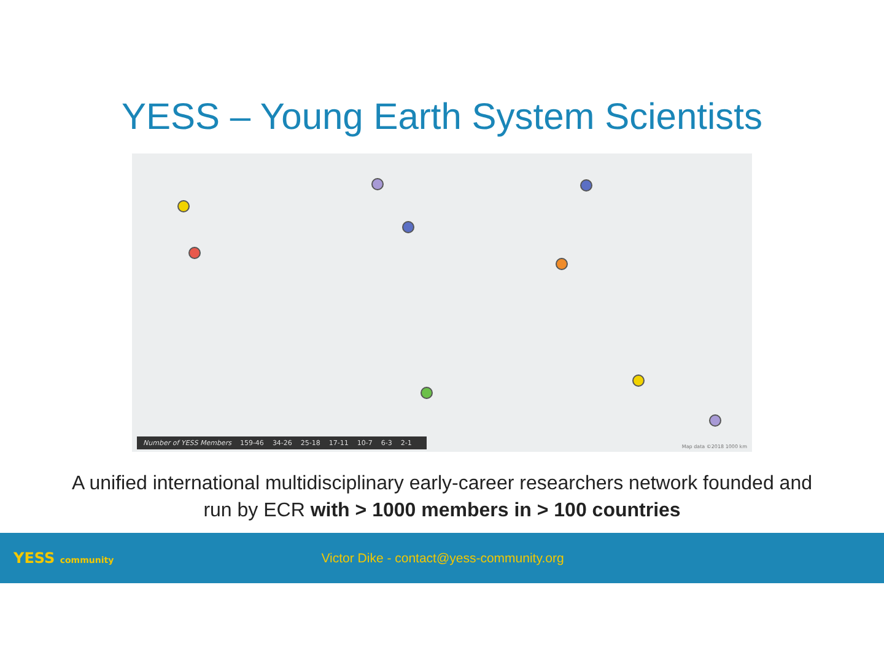YESS – Young Earth System Scientists
Number of YESS Members 159-46 34-26 25-18 17-11 10-7 6-3 2-1
Map data ©2018 1000 km
A unified international multidisciplinary early-career researchers network founded and
run by ECR with > 1000 members in > 100 countries
YESS community
Victor Dike - contact@yess-community.org